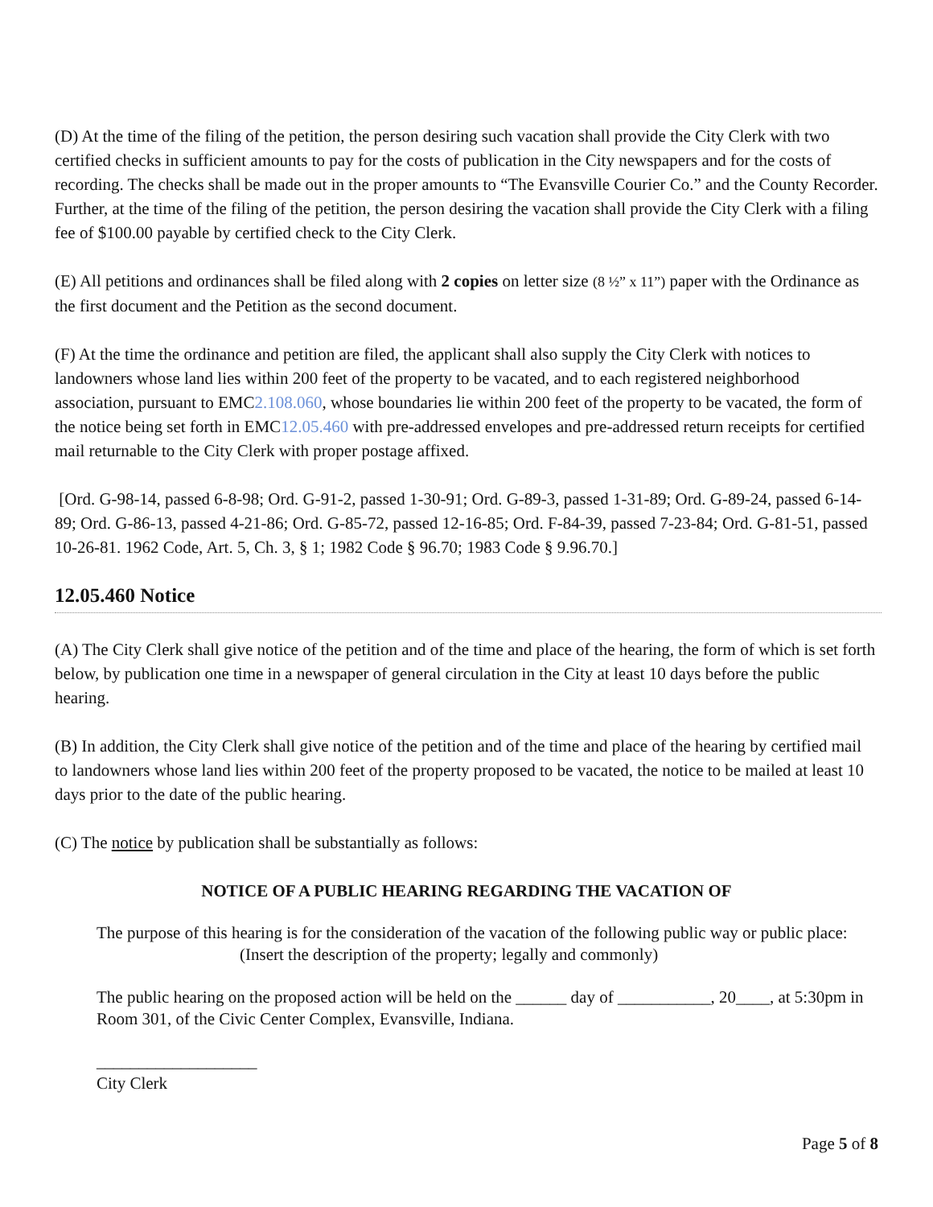(D) At the time of the filing of the petition, the person desiring such vacation shall provide the City Clerk with two certified checks in sufficient amounts to pay for the costs of publication in the City newspapers and for the costs of recording. The checks shall be made out in the proper amounts to “The Evansville Courier Co.” and the County Recorder. Further, at the time of the filing of the petition, the person desiring the vacation shall provide the City Clerk with a filing fee of $100.00 payable by certified check to the City Clerk.
(E) All petitions and ordinances shall be filed along with 2 copies on letter size (8 ½” x 11”) paper with the Ordinance as the first document and the Petition as the second document.
(F) At the time the ordinance and petition are filed, the applicant shall also supply the City Clerk with notices to landowners whose land lies within 200 feet of the property to be vacated, and to each registered neighborhood association, pursuant to EMC2.108.060, whose boundaries lie within 200 feet of the property to be vacated, the form of the notice being set forth in EMC12.05.460 with pre-addressed envelopes and pre-addressed return receipts for certified mail returnable to the City Clerk with proper postage affixed.
[Ord. G-98-14, passed 6-8-98; Ord. G-91-2, passed 1-30-91; Ord. G-89-3, passed 1-31-89; Ord. G-89-24, passed 6-14-89; Ord. G-86-13, passed 4-21-86; Ord. G-85-72, passed 12-16-85; Ord. F-84-39, passed 7-23-84; Ord. G-81-51, passed 10-26-81. 1962 Code, Art. 5, Ch. 3, § 1; 1982 Code § 96.70; 1983 Code § 9.96.70.]
12.05.460 Notice
(A) The City Clerk shall give notice of the petition and of the time and place of the hearing, the form of which is set forth below, by publication one time in a newspaper of general circulation in the City at least 10 days before the public hearing.
(B) In addition, the City Clerk shall give notice of the petition and of the time and place of the hearing by certified mail to landowners whose land lies within 200 feet of the property proposed to be vacated, the notice to be mailed at least 10 days prior to the date of the public hearing.
(C) The notice by publication shall be substantially as follows:
NOTICE OF A PUBLIC HEARING REGARDING THE VACATION OF
The purpose of this hearing is for the consideration of the vacation of the following public way or public place:
(Insert the description of the property; legally and commonly)
The public hearing on the proposed action will be held on the ______ day of ___________, 20____, at 5:30pm in Room 301, of the Civic Center Complex, Evansville, Indiana.
___________________
City Clerk
Page 5 of 8